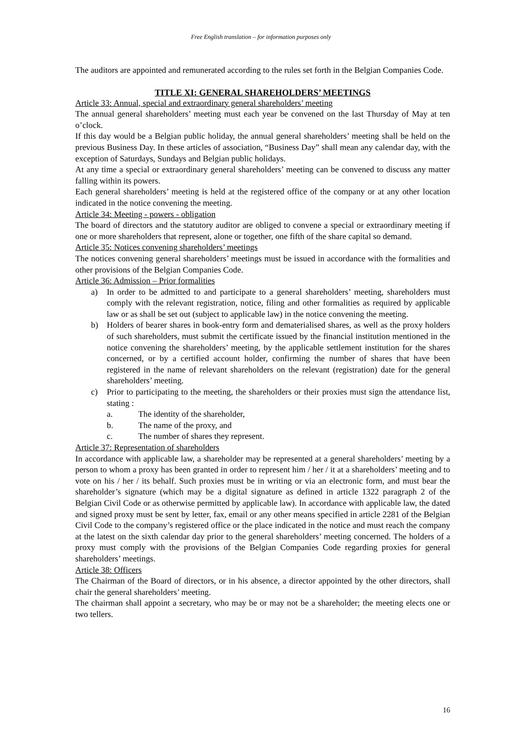Free English translation – for information purposes only
The auditors are appointed and remunerated according to the rules set forth in the Belgian Companies Code.
TITLE XI: GENERAL SHAREHOLDERS’ MEETINGS
Article 33: Annual, special and extraordinary general shareholders’ meeting
The annual general shareholders’ meeting must each year be convened on the last Thursday of May at ten o’clock.
If this day would be a Belgian public holiday, the annual general shareholders’ meeting shall be held on the previous Business Day. In these articles of association, “Business Day” shall mean any calendar day, with the exception of Saturdays, Sundays and Belgian public holidays.
At any time a special or extraordinary general shareholders’ meeting can be convened to discuss any matter falling within its powers.
Each general shareholders’ meeting is held at the registered office of the company or at any other location indicated in the notice convening the meeting.
Article 34: Meeting - powers - obligation
The board of directors and the statutory auditor are obliged to convene a special or extraordinary meeting if one or more shareholders that represent, alone or together, one fifth of the share capital so demand.
Article 35: Notices convening shareholders’ meetings
The notices convening general shareholders’ meetings must be issued in accordance with the formalities and other provisions of the Belgian Companies Code.
Article 36: Admission – Prior formalities
a) In order to be admitted to and participate to a general shareholders’ meeting, shareholders must comply with the relevant registration, notice, filing and other formalities as required by applicable law or as shall be set out (subject to applicable law) in the notice convening the meeting.
b) Holders of bearer shares in book-entry form and dematerialised shares, as well as the proxy holders of such shareholders, must submit the certificate issued by the financial institution mentioned in the notice convening the shareholders’ meeting, by the applicable settlement institution for the shares concerned, or by a certified account holder, confirming the number of shares that have been registered in the name of relevant shareholders on the relevant (registration) date for the general shareholders’ meeting.
c) Prior to participating to the meeting, the shareholders or their proxies must sign the attendance list, stating :
a. The identity of the shareholder,
b. The name of the proxy, and
c. The number of shares they represent.
Article 37: Representation of shareholders
In accordance with applicable law, a shareholder may be represented at a general shareholders’ meeting by a person to whom a proxy has been granted in order to represent him / her / it at a shareholders’ meeting and to vote on his / her / its behalf. Such proxies must be in writing or via an electronic form, and must bear the shareholder’s signature (which may be a digital signature as defined in article 1322 paragraph 2 of the Belgian Civil Code or as otherwise permitted by applicable law). In accordance with applicable law, the dated and signed proxy must be sent by letter, fax, email or any other means specified in article 2281 of the Belgian Civil Code to the company’s registered office or the place indicated in the notice and must reach the company at the latest on the sixth calendar day prior to the general shareholders’ meeting concerned. The holders of a proxy must comply with the provisions of the Belgian Companies Code regarding proxies for general shareholders’ meetings.
Article 38: Officers
The Chairman of the Board of directors, or in his absence, a director appointed by the other directors, shall chair the general shareholders’ meeting.
The chairman shall appoint a secretary, who may be or may not be a shareholder; the meeting elects one or two tellers.
16